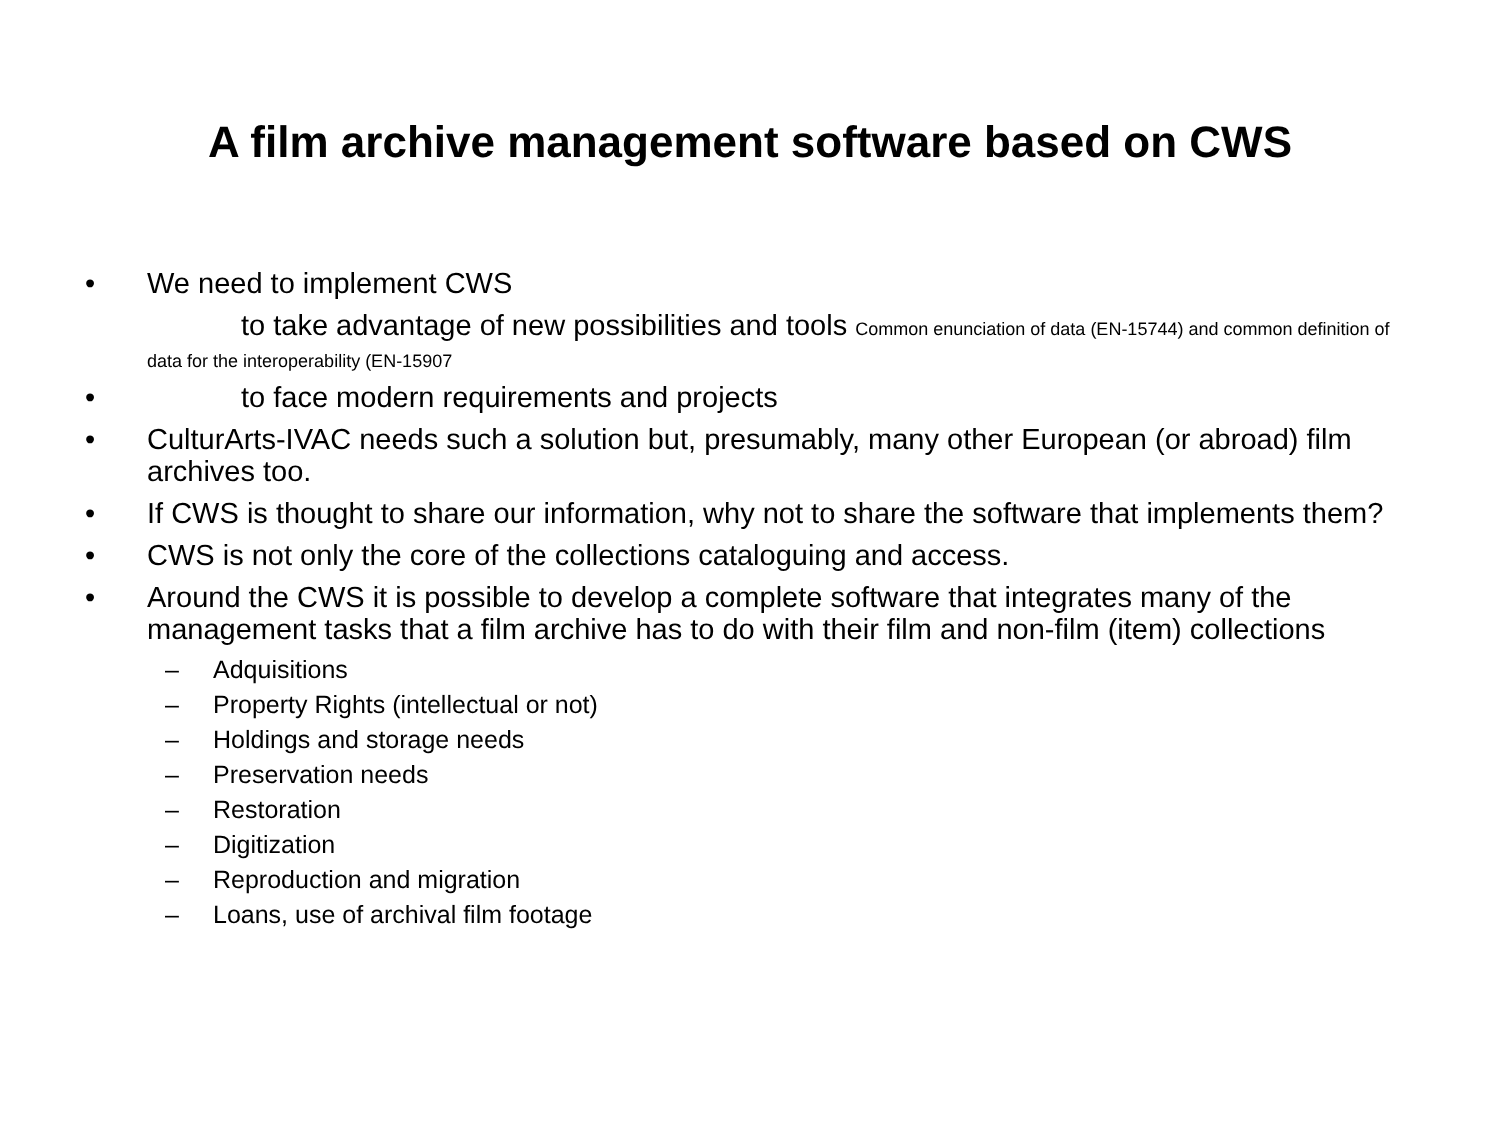A film archive management software based on CWS
• We need to implement CWS
to take advantage of new possibilities and tools Common enunciation of data (EN-15744) and common definition of data for the interoperability (EN-15907
• to face modern requirements and projects
• CulturArts-IVAC needs such a solution but, presumably, many other European (or abroad) film archives too.
• If CWS is thought to share our information, why not to share the software that implements them?
• CWS is not only the core of the collections cataloguing and access.
• Around the CWS it is possible to develop a complete software that integrates many of the management tasks that a film archive has to do with their film and non-film (item) collections
– Adquisitions
– Property Rights (intellectual or not)
– Holdings and storage needs
– Preservation needs
– Restoration
– Digitization
– Reproduction and migration
– Loans, use of archival film footage